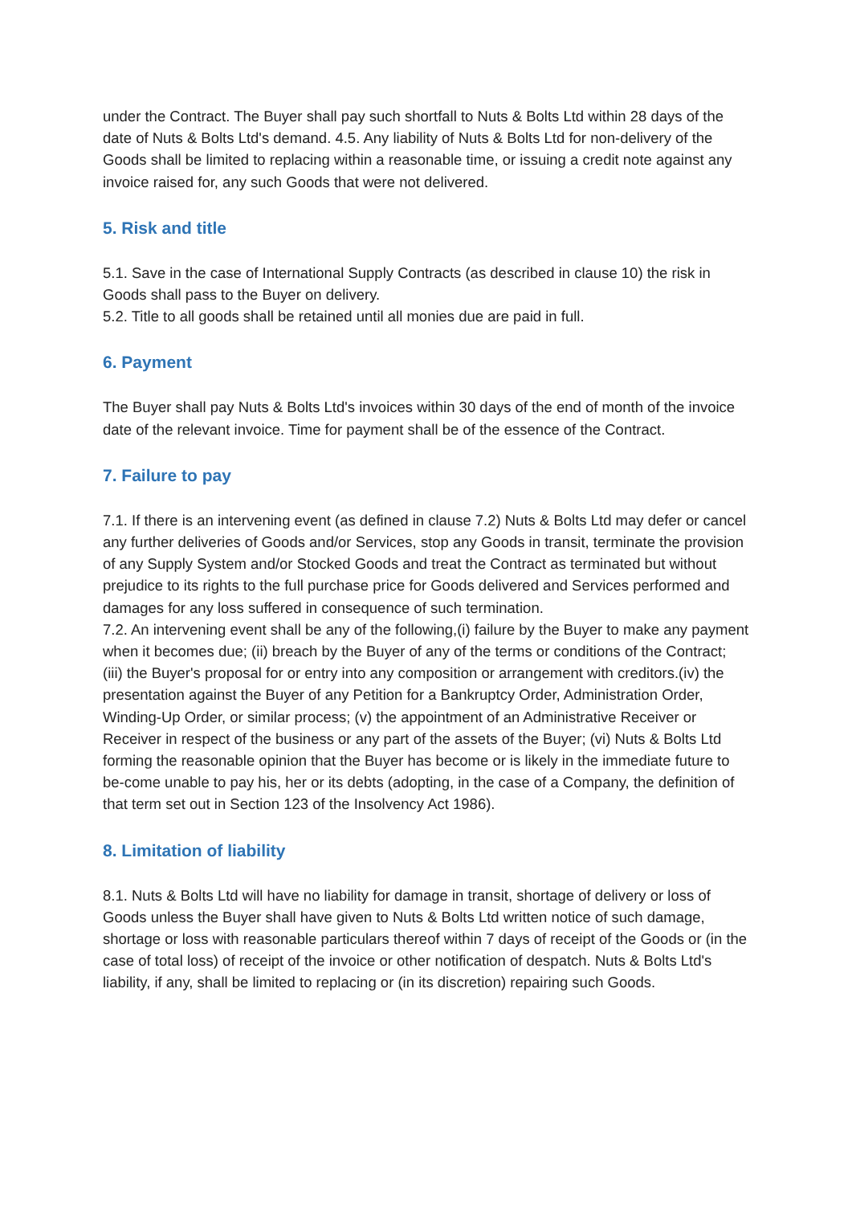under the Contract. The Buyer shall pay such shortfall to Nuts & Bolts Ltd within 28 days of the date of Nuts & Bolts Ltd's demand. 4.5. Any liability of Nuts & Bolts Ltd for non-delivery of the Goods shall be limited to replacing within a reasonable time, or issuing a credit note against any invoice raised for, any such Goods that were not delivered.
5. Risk and title
5.1. Save in the case of International Supply Contracts (as described in clause 10) the risk in Goods shall pass to the Buyer on delivery.
5.2. Title to all goods shall be retained until all monies due are paid in full.
6. Payment
The Buyer shall pay Nuts & Bolts Ltd's invoices within 30 days of the end of month of the invoice date of the relevant invoice. Time for payment shall be of the essence of the Contract.
7. Failure to pay
7.1. If there is an intervening event (as defined in clause 7.2) Nuts & Bolts Ltd may defer or cancel any further deliveries of Goods and/or Services, stop any Goods in transit, terminate the provision of any Supply System and/or Stocked Goods and treat the Contract as terminated but without prejudice to its rights to the full purchase price for Goods delivered and Services performed and damages for any loss suffered in consequence of such termination.
7.2. An intervening event shall be any of the following,(i) failure by the Buyer to make any payment when it becomes due; (ii) breach by the Buyer of any of the terms or conditions of the Contract; (iii) the Buyer's proposal for or entry into any composition or arrangement with creditors.(iv) the presentation against the Buyer of any Petition for a Bankruptcy Order, Administration Order, Winding-Up Order, or similar process; (v) the appointment of an Administrative Receiver or Receiver in respect of the business or any part of the assets of the Buyer; (vi) Nuts & Bolts Ltd forming the reasonable opinion that the Buyer has become or is likely in the immediate future to be-come unable to pay his, her or its debts (adopting, in the case of a Company, the definition of that term set out in Section 123 of the Insolvency Act 1986).
8. Limitation of liability
8.1. Nuts & Bolts Ltd will have no liability for damage in transit, shortage of delivery or loss of Goods unless the Buyer shall have given to Nuts & Bolts Ltd written notice of such damage, shortage or loss with reasonable particulars thereof within 7 days of receipt of the Goods or (in the case of total loss) of receipt of the invoice or other notification of despatch. Nuts & Bolts Ltd's liability, if any, shall be limited to replacing or (in its discretion) repairing such Goods.